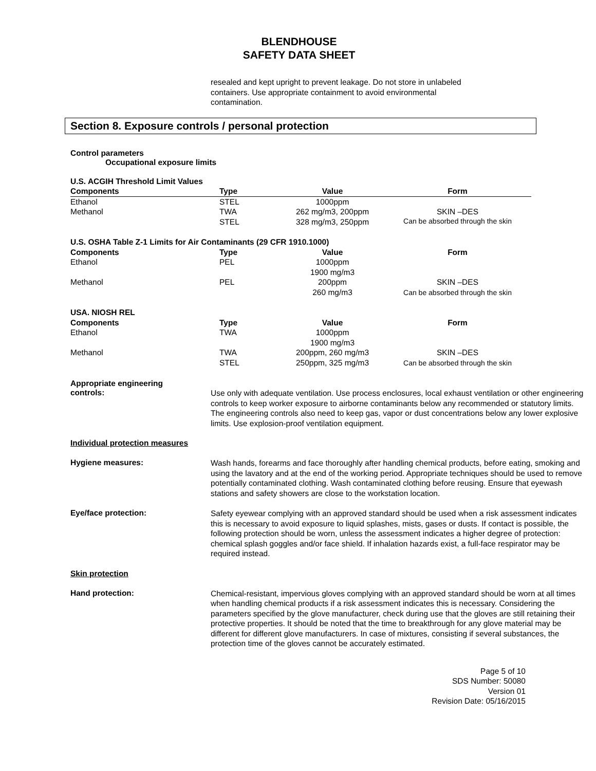BLENDHOUSE
SAFETY DATA SHEET
resealed and kept upright to prevent leakage. Do not store in unlabeled
containers. Use appropriate containment to avoid environmental
contamination.
Section 8. Exposure controls / personal protection
Control parameters
Occupational exposure limits
| U.S. ACGIH Threshold Limit Values | | | |
| --- | --- | --- | --- |
| Components | Type | Value | Form |
| Ethanol | STEL | 1000ppm | |
| Methanol | TWA | 262 mg/m3, 200ppm | SKIN –DES |
| | STEL | 328 mg/m3, 250ppm | Can be absorbed through the skin |
| U.S. OSHA Table Z-1 Limits for Air Contaminants (29 CFR 1910.1000) | | | |
| Components | Type | Value | Form |
| Ethanol | PEL | 1000ppm 1900 mg/m3 | |
| Methanol | PEL | 200ppm 260 mg/m3 | SKIN –DES Can be absorbed through the skin |
| USA. NIOSH REL | | | |
| Components | Type | Value | Form |
| Ethanol | TWA | 1000ppm 1900 mg/m3 | |
| Methanol | TWA STEL | 200ppm, 260 mg/m3 250ppm, 325 mg/m3 | SKIN –DES Can be absorbed through the skin |
Appropriate engineering
controls:
Use only with adequate ventilation. Use process enclosures, local exhaust ventilation or other engineering controls to keep worker exposure to airborne contaminants below any recommended or statutory limits. The engineering controls also need to keep gas, vapor or dust concentrations below any lower explosive limits. Use explosion-proof ventilation equipment.
Individual protection measures
Hygiene measures:
Wash hands, forearms and face thoroughly after handling chemical products, before eating, smoking and using the lavatory and at the end of the working period. Appropriate techniques should be used to remove potentially contaminated clothing. Wash contaminated clothing before reusing. Ensure that eyewash stations and safety showers are close to the workstation location.
Eye/face protection:
Safety eyewear complying with an approved standard should be used when a risk assessment indicates this is necessary to avoid exposure to liquid splashes, mists, gases or dusts. If contact is possible, the following protection should be worn, unless the assessment indicates a higher degree of protection: chemical splash goggles and/or face shield. If inhalation hazards exist, a full-face respirator may be required instead.
Skin protection
Hand protection:
Chemical-resistant, impervious gloves complying with an approved standard should be worn at all times when handling chemical products if a risk assessment indicates this is necessary. Considering the parameters specified by the glove manufacturer, check during use that the gloves are still retaining their protective properties. It should be noted that the time to breakthrough for any glove material may be different for different glove manufacturers. In case of mixtures, consisting if several substances, the protection time of the gloves cannot be accurately estimated.
Page 5 of 10
SDS Number: 50080
Version 01
Revision Date: 05/16/2015